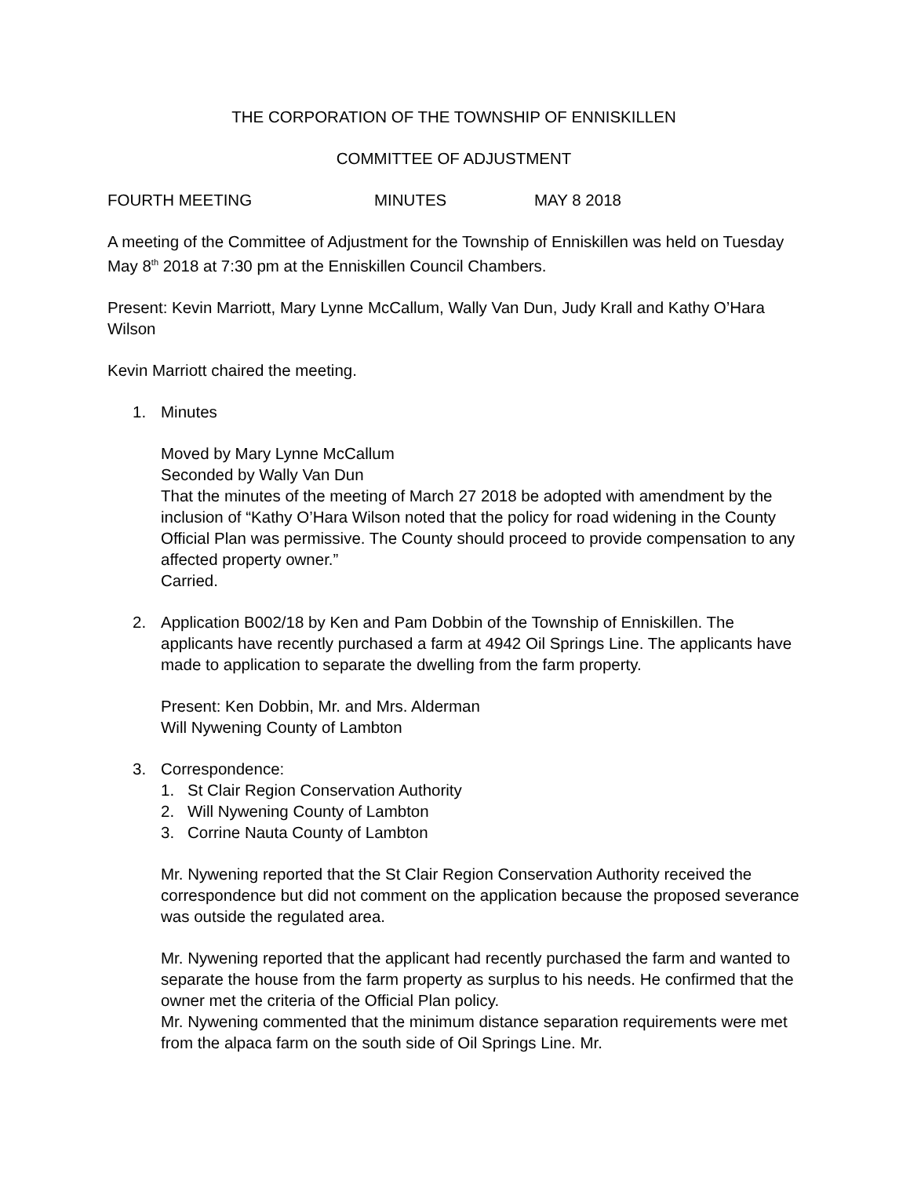THE CORPORATION OF THE TOWNSHIP OF ENNISKILLEN
COMMITTEE OF ADJUSTMENT
FOURTH MEETING MINUTES MAY 8 2018
A meeting of the Committee of Adjustment for the Township of Enniskillen was held on Tuesday May 8<sup>th</sup> 2018 at 7:30 pm at the Enniskillen Council Chambers.
Present: Kevin Marriott, Mary Lynne McCallum, Wally Van Dun, Judy Krall and Kathy O’Hara Wilson
Kevin Marriott chaired the meeting.
1. Minutes
Moved by Mary Lynne McCallum
Seconded by Wally Van Dun
That the minutes of the meeting of March 27 2018 be adopted with amendment by the inclusion of “Kathy O’Hara Wilson noted that the policy for road widening in the County Official Plan was permissive. The County should proceed to provide compensation to any affected property owner.”
Carried.
2. Application B002/18 by Ken and Pam Dobbin of the Township of Enniskillen. The applicants have recently purchased a farm at 4942 Oil Springs Line. The applicants have made to application to separate the dwelling from the farm property.
Present: Ken Dobbin, Mr. and Mrs. Alderman
Will Nywening County of Lambton
3. Correspondence:
1. St Clair Region Conservation Authority
2. Will Nywening County of Lambton
3. Corrine Nauta County of Lambton
Mr. Nywening reported that the St Clair Region Conservation Authority received the correspondence but did not comment on the application because the proposed severance was outside the regulated area.
Mr. Nywening reported that the applicant had recently purchased the farm and wanted to separate the house from the farm property as surplus to his needs. He confirmed that the owner met the criteria of the Official Plan policy.
Mr. Nywening commented that the minimum distance separation requirements were met from the alpaca farm on the south side of Oil Springs Line. Mr.